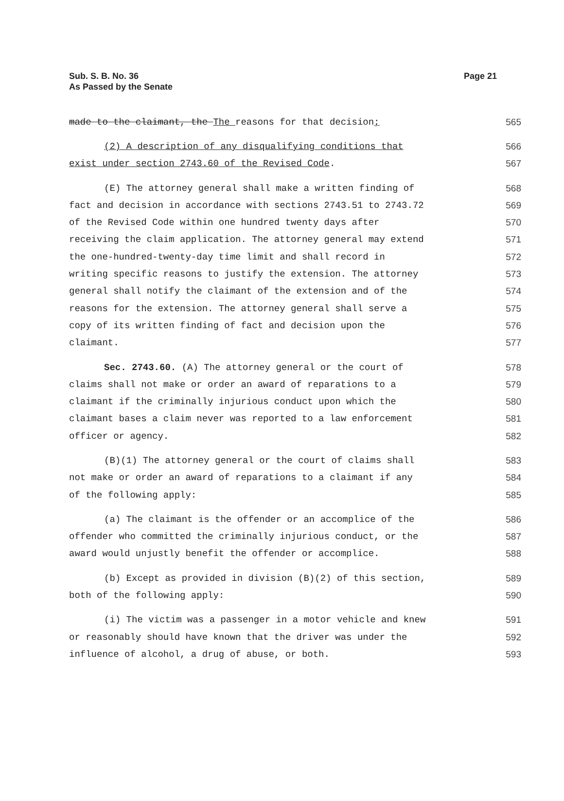Sub. S. B. No. 36
As Passed by the Senate
Page 21
made to the claimant, the The reasons for that decision; 565
(2) A description of any disqualifying conditions that 566
exist under section 2743.60 of the Revised Code. 567
(E) The attorney general shall make a written finding of 568
fact and decision in accordance with sections 2743.51 to 2743.72 569
of the Revised Code within one hundred twenty days after 570
receiving the claim application. The attorney general may extend 571
the one-hundred-twenty-day time limit and shall record in 572
writing specific reasons to justify the extension. The attorney 573
general shall notify the claimant of the extension and of the 574
reasons for the extension. The attorney general shall serve a 575
copy of its written finding of fact and decision upon the 576
claimant. 577
Sec. 2743.60. (A) The attorney general or the court of 578
claims shall not make or order an award of reparations to a 579
claimant if the criminally injurious conduct upon which the 580
claimant bases a claim never was reported to a law enforcement 581
officer or agency. 582
(B)(1) The attorney general or the court of claims shall 583
not make or order an award of reparations to a claimant if any 584
of the following apply: 585
(a) The claimant is the offender or an accomplice of the 586
offender who committed the criminally injurious conduct, or the 587
award would unjustly benefit the offender or accomplice. 588
(b) Except as provided in division (B)(2) of this section, 589
both of the following apply: 590
(i) The victim was a passenger in a motor vehicle and knew 591
or reasonably should have known that the driver was under the 592
influence of alcohol, a drug of abuse, or both. 593